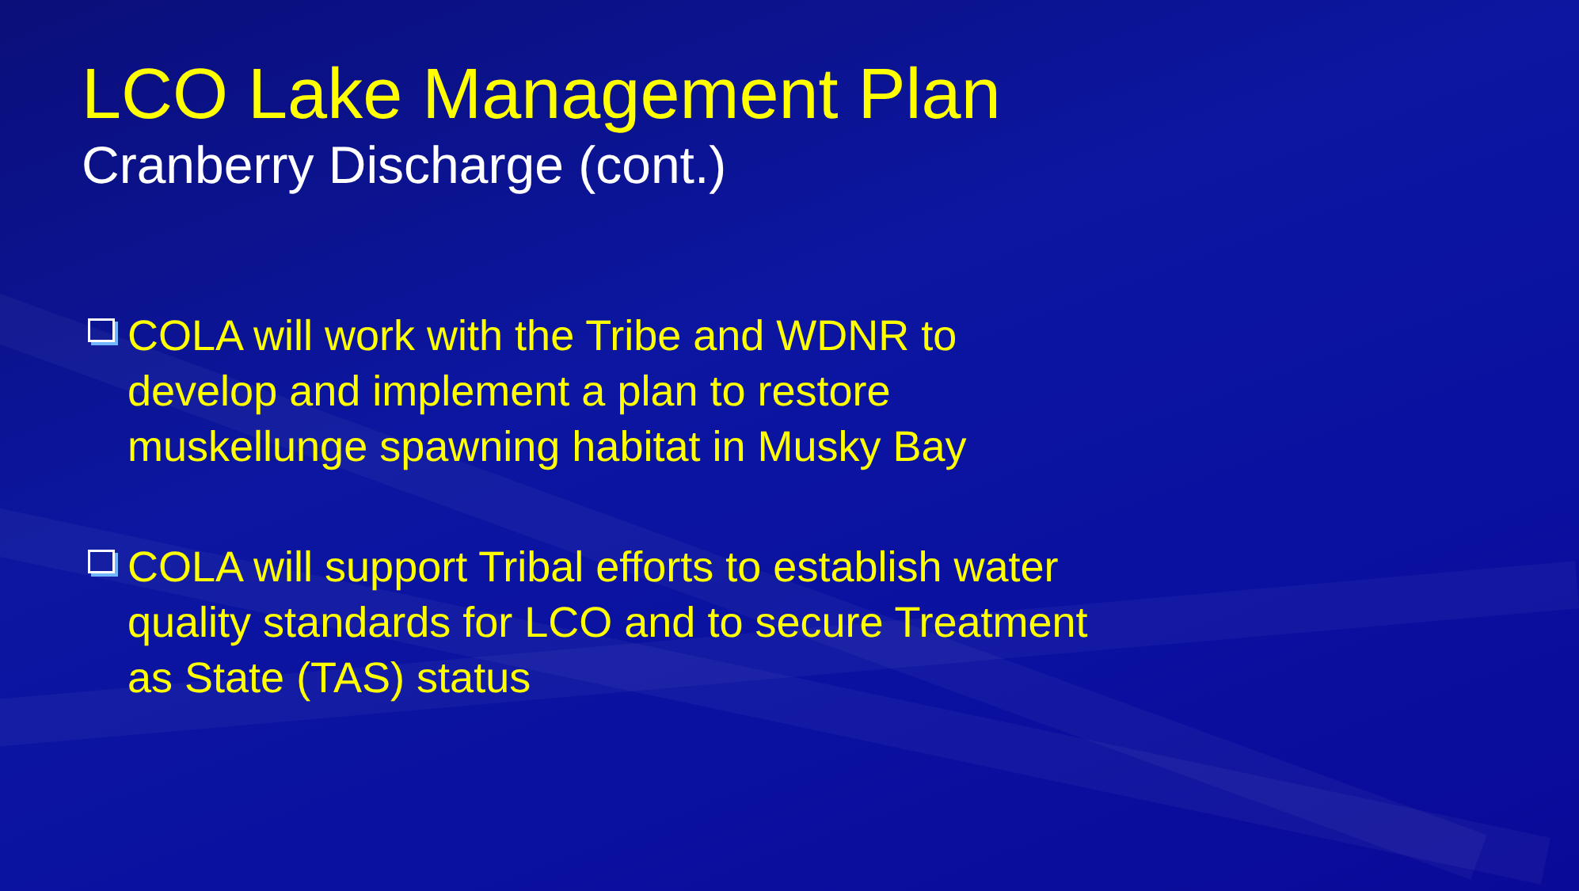LCO Lake Management Plan
Cranberry Discharge (cont.)
COLA will work with the Tribe and WDNR to develop and implement a plan to restore muskellunge spawning habitat in Musky Bay
COLA will support Tribal efforts to establish water quality standards for LCO and to secure Treatment as State (TAS) status